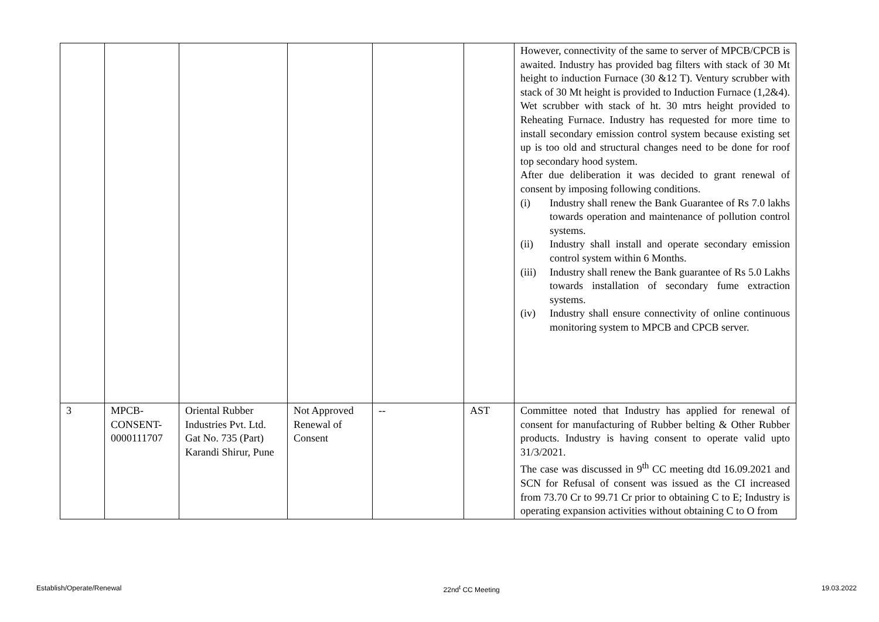| | | | | | | However, connectivity of the same to server of MPCB/CPCB is awaited. Industry has provided bag filters with stack of 30 Mt height to induction Furnace (30 &12 T). Ventury scrubber with stack of 30 Mt height is provided to Induction Furnace (1,2&4). Wet scrubber with stack of ht. 30 mtrs height provided to Reheating Furnace. Industry has requested for more time to install secondary emission control system because existing set up is too old and structural changes need to be done for roof top secondary hood system. After due deliberation it was decided to grant renewal of consent by imposing following conditions. (i) Industry shall renew the Bank Guarantee of Rs 7.0 lakhs towards operation and maintenance of pollution control systems. (ii) Industry shall install and operate secondary emission control system within 6 Months. (iii) Industry shall renew the Bank guarantee of Rs 5.0 Lakhs towards installation of secondary fume extraction systems. (iv) Industry shall ensure connectivity of online continuous monitoring system to MPCB and CPCB server. |
| 3 | MPCB- CONSENT- 0000111707 | Oriental Rubber Industries Pvt. Ltd. Gat No. 735 (Part) Karandi Shirur, Pune | Not Approved Renewal of Consent | -- | AST | Committee noted that Industry has applied for renewal of consent for manufacturing of Rubber belting & Other Rubber products. Industry is having consent to operate valid upto 31/3/2021. The case was discussed in 9<sup>th</sup> CC meeting dtd 16.09.2021 and SCN for Refusal of consent was issued as the CI increased from 73.70 Cr to 99.71 Cr prior to obtaining C to E; Industry is operating expansion activities without obtaining C to O from |
Establish/Operate/Renewal 22nd<sup>t</sup> CC Meeting 19.03.2022